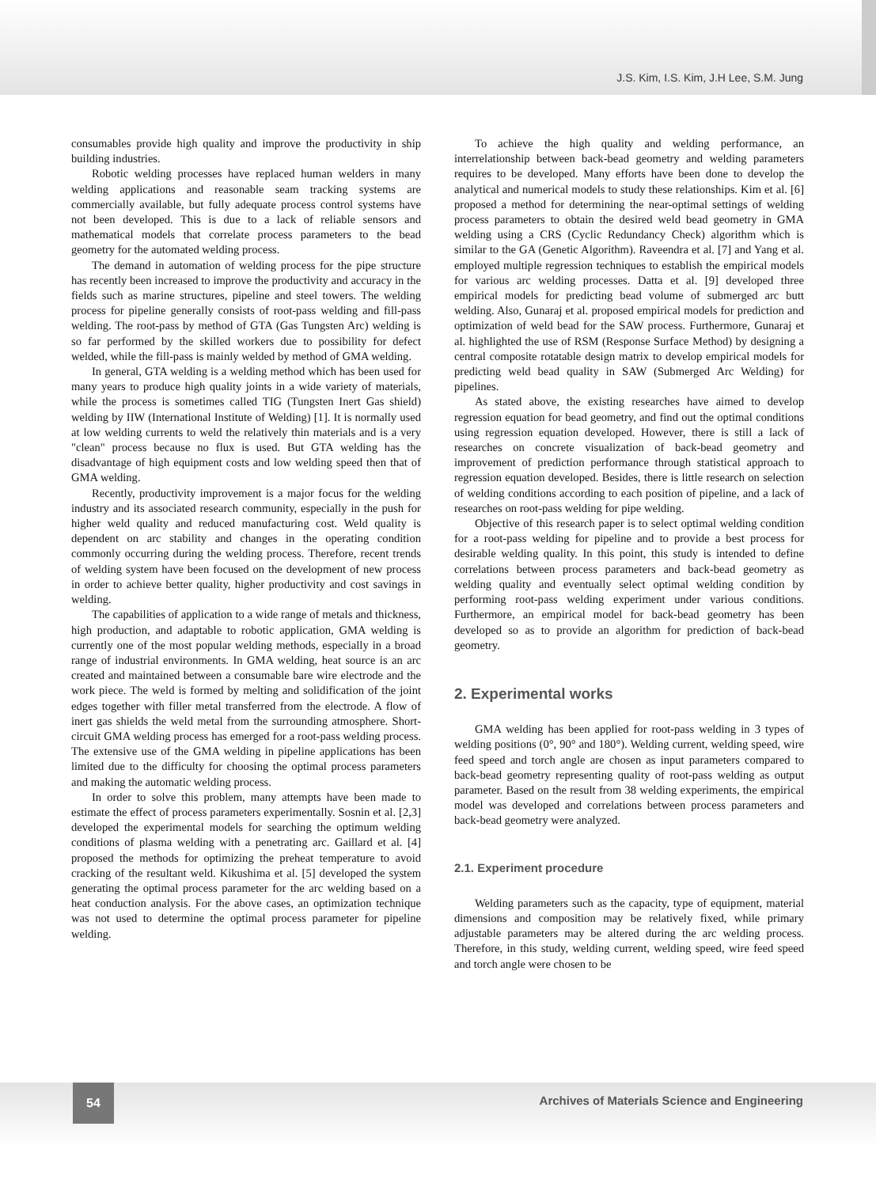J.S. Kim, I.S. Kim, J.H Lee, S.M. Jung
consumables provide high quality and improve the productivity in ship building industries.
Robotic welding processes have replaced human welders in many welding applications and reasonable seam tracking systems are commercially available, but fully adequate process control systems have not been developed. This is due to a lack of reliable sensors and mathematical models that correlate process parameters to the bead geometry for the automated welding process.
The demand in automation of welding process for the pipe structure has recently been increased to improve the productivity and accuracy in the fields such as marine structures, pipeline and steel towers. The welding process for pipeline generally consists of root-pass welding and fill-pass welding. The root-pass by method of GTA (Gas Tungsten Arc) welding is so far performed by the skilled workers due to possibility for defect welded, while the fill-pass is mainly welded by method of GMA welding.
In general, GTA welding is a welding method which has been used for many years to produce high quality joints in a wide variety of materials, while the process is sometimes called TIG (Tungsten Inert Gas shield) welding by IIW (International Institute of Welding) [1]. It is normally used at low welding currents to weld the relatively thin materials and is a very "clean" process because no flux is used. But GTA welding has the disadvantage of high equipment costs and low welding speed then that of GMA welding.
Recently, productivity improvement is a major focus for the welding industry and its associated research community, especially in the push for higher weld quality and reduced manufacturing cost. Weld quality is dependent on arc stability and changes in the operating condition commonly occurring during the welding process. Therefore, recent trends of welding system have been focused on the development of new process in order to achieve better quality, higher productivity and cost savings in welding.
The capabilities of application to a wide range of metals and thickness, high production, and adaptable to robotic application, GMA welding is currently one of the most popular welding methods, especially in a broad range of industrial environments. In GMA welding, heat source is an arc created and maintained between a consumable bare wire electrode and the work piece. The weld is formed by melting and solidification of the joint edges together with filler metal transferred from the electrode. A flow of inert gas shields the weld metal from the surrounding atmosphere. Short-circuit GMA welding process has emerged for a root-pass welding process. The extensive use of the GMA welding in pipeline applications has been limited due to the difficulty for choosing the optimal process parameters and making the automatic welding process.
In order to solve this problem, many attempts have been made to estimate the effect of process parameters experimentally. Sosnin et al. [2,3] developed the experimental models for searching the optimum welding conditions of plasma welding with a penetrating arc. Gaillard et al. [4] proposed the methods for optimizing the preheat temperature to avoid cracking of the resultant weld. Kikushima et al. [5] developed the system generating the optimal process parameter for the arc welding based on a heat conduction analysis. For the above cases, an optimization technique was not used to determine the optimal process parameter for pipeline welding.
To achieve the high quality and welding performance, an interrelationship between back-bead geometry and welding parameters requires to be developed. Many efforts have been done to develop the analytical and numerical models to study these relationships. Kim et al. [6] proposed a method for determining the near-optimal settings of welding process parameters to obtain the desired weld bead geometry in GMA welding using a CRS (Cyclic Redundancy Check) algorithm which is similar to the GA (Genetic Algorithm). Raveendra et al. [7] and Yang et al. employed multiple regression techniques to establish the empirical models for various arc welding processes. Datta et al. [9] developed three empirical models for predicting bead volume of submerged arc butt welding. Also, Gunaraj et al. proposed empirical models for prediction and optimization of weld bead for the SAW process. Furthermore, Gunaraj et al. highlighted the use of RSM (Response Surface Method) by designing a central composite rotatable design matrix to develop empirical models for predicting weld bead quality in SAW (Submerged Arc Welding) for pipelines.
As stated above, the existing researches have aimed to develop regression equation for bead geometry, and find out the optimal conditions using regression equation developed. However, there is still a lack of researches on concrete visualization of back-bead geometry and improvement of prediction performance through statistical approach to regression equation developed. Besides, there is little research on selection of welding conditions according to each position of pipeline, and a lack of researches on root-pass welding for pipe welding.
Objective of this research paper is to select optimal welding condition for a root-pass welding for pipeline and to provide a best process for desirable welding quality. In this point, this study is intended to define correlations between process parameters and back-bead geometry as welding quality and eventually select optimal welding condition by performing root-pass welding experiment under various conditions. Furthermore, an empirical model for back-bead geometry has been developed so as to provide an algorithm for prediction of back-bead geometry.
2. Experimental works
GMA welding has been applied for root-pass welding in 3 types of welding positions (0°, 90° and 180°). Welding current, welding speed, wire feed speed and torch angle are chosen as input parameters compared to back-bead geometry representing quality of root-pass welding as output parameter. Based on the result from 38 welding experiments, the empirical model was developed and correlations between process parameters and back-bead geometry were analyzed.
2.1. Experiment procedure
Welding parameters such as the capacity, type of equipment, material dimensions and composition may be relatively fixed, while primary adjustable parameters may be altered during the arc welding process. Therefore, in this study, welding current, welding speed, wire feed speed and torch angle were chosen to be
54
Archives of Materials Science and Engineering